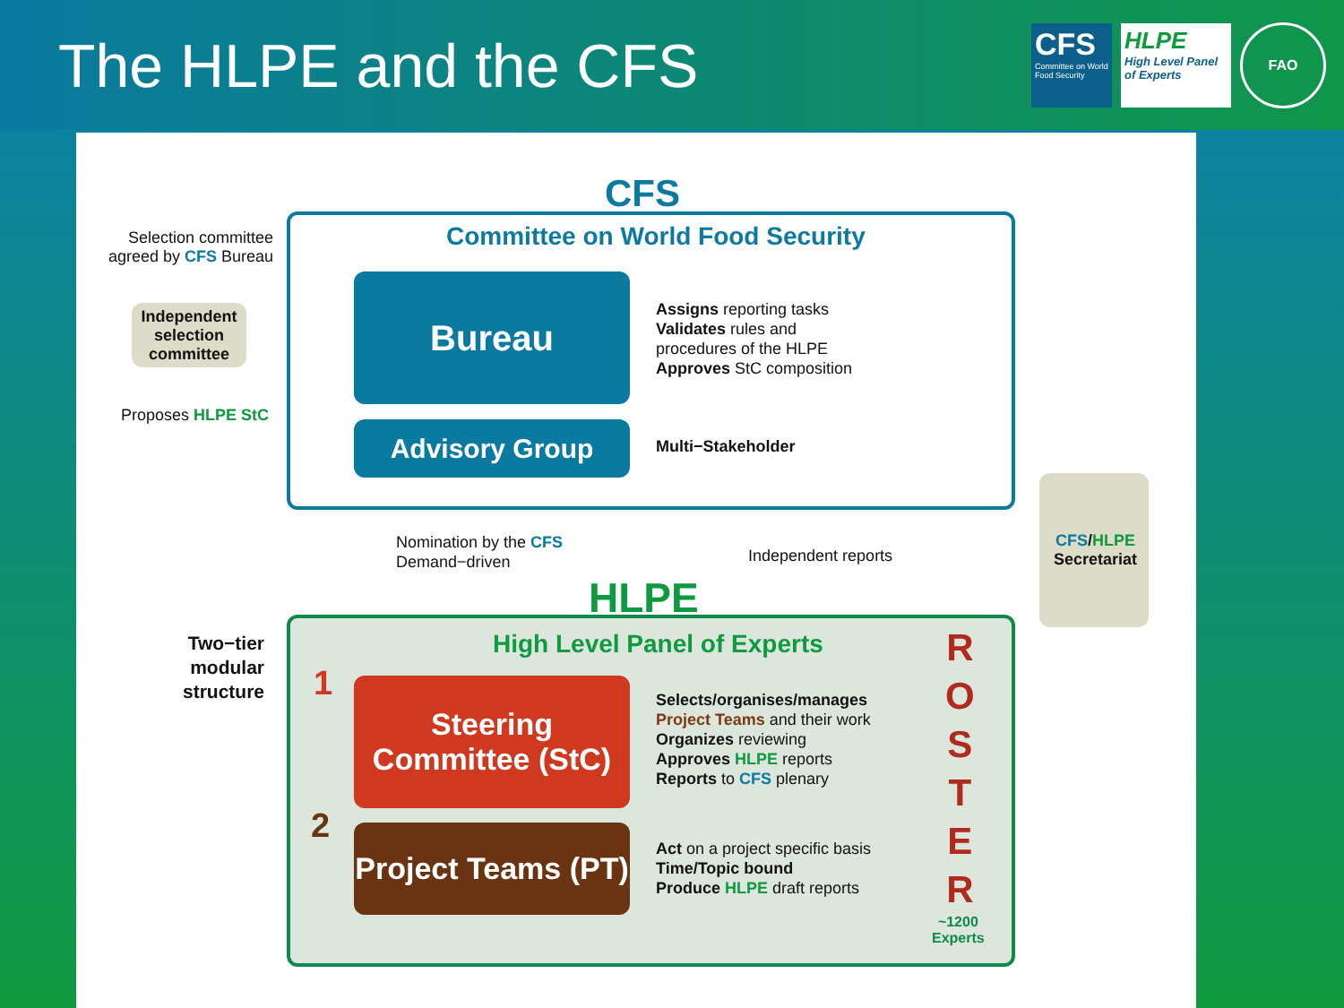The HLPE and the CFS
CFS
Committee on World Food Security
HLPE
High Level Panel of Experts
FAO
CFS
Committee on World Food Security
Selection committee agreed by CFS Bureau
Independent selection committee
Proposes HLPE StC
Bureau
Assigns reporting tasks
Validates rules and
procedures of the HLPE
Approves StC composition
Advisory Group Multi−Stakeholder
Nomination by the CFS
Demand−driven
Independent reports
CFS/HLPE Secretariat
HLPE
High Level Panel of Experts
Two−tier modular structure
1
Steering Committee (StC)
Selects/organises/manages
Project Teams and their work
Organizes reviewing
Approves HLPE reports
Reports to CFS plenary
2
Project Teams (PT)
Act on a project specific basis
Time/Topic bound
Produce HLPE draft reports
R
O
S
T
E
R
~1200
Experts